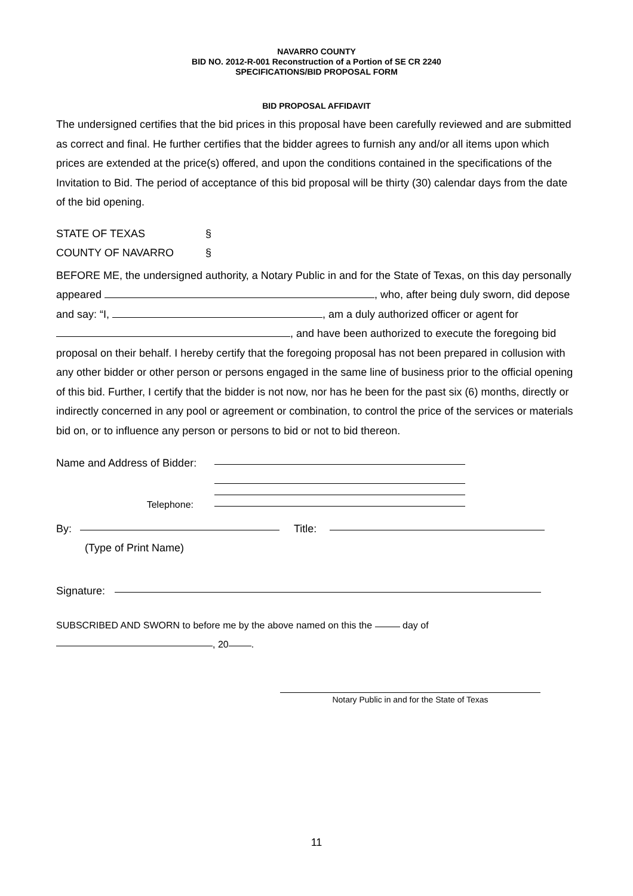NAVARRO COUNTY
BID NO. 2012-R-001 Reconstruction of a Portion of SE CR 2240
SPECIFICATIONS/BID PROPOSAL FORM
BID PROPOSAL AFFIDAVIT
The undersigned certifies that the bid prices in this proposal have been carefully reviewed and are submitted as correct and final. He further certifies that the bidder agrees to furnish any and/or all items upon which prices are extended at the price(s) offered, and upon the conditions contained in the specifications of the Invitation to Bid. The period of acceptance of this bid proposal will be thirty (30) calendar days from the date of the bid opening.
STATE OF TEXAS §
COUNTY OF NAVARRO §
BEFORE ME, the undersigned authority, a Notary Public in and for the State of Texas, on this day personally appeared , who, after being duly sworn, did depose and say: “I, , am a duly authorized officer or agent for , and have been authorized to execute the foregoing bid proposal on their behalf. I hereby certify that the foregoing proposal has not been prepared in collusion with any other bidder or other person or persons engaged in the same line of business prior to the official opening of this bid. Further, I certify that the bidder is not now, nor has he been for the past six (6) months, directly or indirectly concerned in any pool or agreement or combination, to control the price of the services or materials bid on, or to influence any person or persons to bid or not to bid thereon.
Name and Address of Bidder:
Telephone:
By: Title:
(Type of Print Name)
Signature:
SUBSCRIBED AND SWORN to before me by the above named on this the day of
, 20 .
Notary Public in and for the State of Texas
11